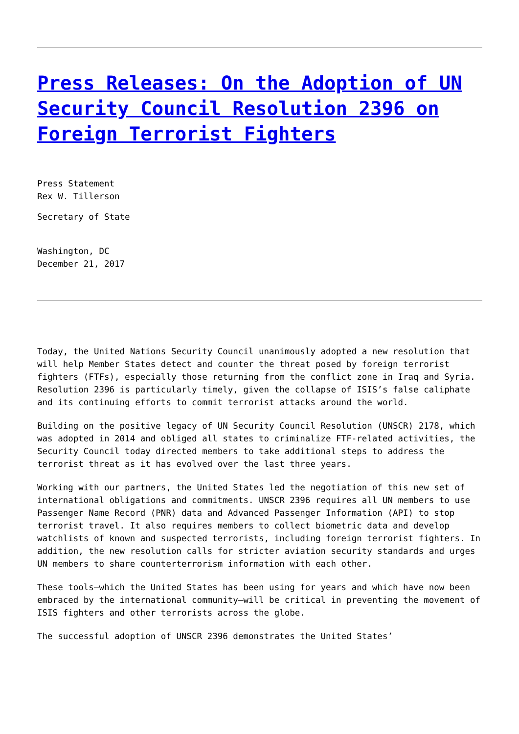Press Releases: On the Adoption of UN Security Council Resolution 2396 on Foreign Terrorist Fighters
Press Statement
Rex W. Tillerson
Secretary of State
Washington, DC
December 21, 2017
Today, the United Nations Security Council unanimously adopted a new resolution that will help Member States detect and counter the threat posed by foreign terrorist fighters (FTFs), especially those returning from the conflict zone in Iraq and Syria. Resolution 2396 is particularly timely, given the collapse of ISIS’s false caliphate and its continuing efforts to commit terrorist attacks around the world.
Building on the positive legacy of UN Security Council Resolution (UNSCR) 2178, which was adopted in 2014 and obliged all states to criminalize FTF-related activities, the Security Council today directed members to take additional steps to address the terrorist threat as it has evolved over the last three years.
Working with our partners, the United States led the negotiation of this new set of international obligations and commitments. UNSCR 2396 requires all UN members to use Passenger Name Record (PNR) data and Advanced Passenger Information (API) to stop terrorist travel. It also requires members to collect biometric data and develop watchlists of known and suspected terrorists, including foreign terrorist fighters. In addition, the new resolution calls for stricter aviation security standards and urges UN members to share counterterrorism information with each other.
These tools—which the United States has been using for years and which have now been embraced by the international community—will be critical in preventing the movement of ISIS fighters and other terrorists across the globe.
The successful adoption of UNSCR 2396 demonstrates the United States’